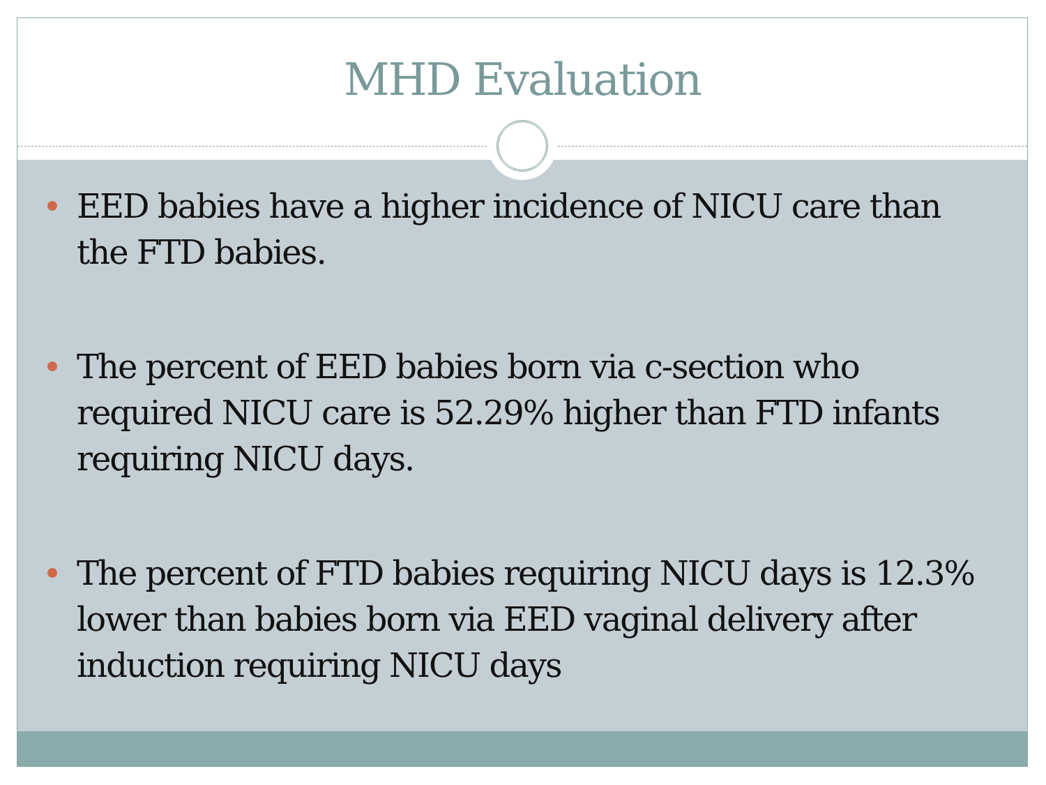MHD Evaluation
EED babies have a higher incidence of NICU care than the FTD babies.
The percent of EED babies born via c-section who required NICU care is 52.29% higher than FTD infants requiring NICU days.
The percent of FTD babies requiring NICU days is 12.3% lower than babies born via EED vaginal delivery after induction requiring NICU days